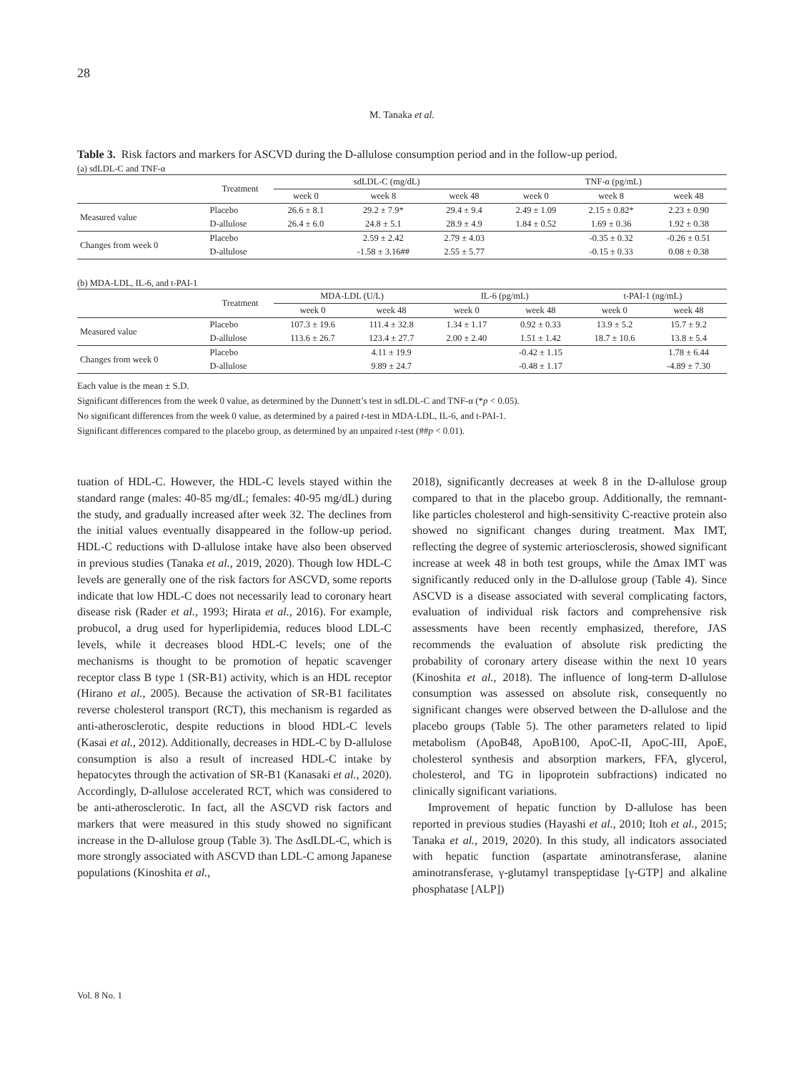28
M. Tanaka et al.
Table 3. Risk factors and markers for ASCVD during the D-allulose consumption period and in the follow-up period.
(a) sdLDL-C and TNF-α
| | Treatment | sdLDL-C (mg/dL) | | | TNF-α (pg/mL) | | |
| --- | --- | --- | --- | --- | --- | --- | --- |
| | | week 0 | week 8 | week 48 | week 0 | week 8 | week 48 |
| Measured value | Placebo | 26.6 ± 8.1 | 29.2 ± 7.9* | 29.4 ± 9.4 | 2.49 ± 1.09 | 2.15 ± 0.82* | 2.23 ± 0.90 |
| | D-allulose | 26.4 ± 6.0 | 24.8 ± 5.1 | 28.9 ± 4.9 | 1.84 ± 0.52 | 1.69 ± 0.36 | 1.92 ± 0.38 |
| Changes from week 0 | Placebo | | 2.59 ± 2.42 | 2.79 ± 4.03 | | -0.35 ± 0.32 | -0.26 ± 0.51 |
| | D-allulose | | -1.58 ± 3.16## | 2.55 ± 5.77 | | -0.15 ± 0.33 | 0.08 ± 0.38 |
(b) MDA-LDL, IL-6, and t-PAI-1
| | Treatment | MDA-LDL (U/L) | | IL-6 (pg/mL) | | t-PAI-1 (ng/mL) | |
| --- | --- | --- | --- | --- | --- | --- | --- |
| | | week 0 | week 48 | week 0 | week 48 | week 0 | week 48 |
| Measured value | Placebo | 107.3 ± 19.6 | 111.4 ± 32.8 | 1.34 ± 1.17 | 0.92 ± 0.33 | 13.9 ± 5.2 | 15.7 ± 9.2 |
| | D-allulose | 113.6 ± 26.7 | 123.4 ± 27.7 | 2.00 ± 2.40 | 1.51 ± 1.42 | 18.7 ± 10.6 | 13.8 ± 5.4 |
| Changes from week 0 | Placebo | | 4.11 ± 19.9 | | -0.42 ± 1.15 | | 1.78 ± 6.44 |
| | D-allulose | | 9.89 ± 24.7 | | -0.48 ± 1.17 | | -4.89 ± 7.30 |
Each value is the mean ± S.D.
Significant differences from the week 0 value, as determined by the Dunnett’s test in sdLDL-C and TNF-α (*p < 0.05).
No significant differences from the week 0 value, as determined by a paired t-test in MDA-LDL, IL-6, and t-PAI-1.
Significant differences compared to the placebo group, as determined by an unpaired t-test (##p < 0.01).
tuation of HDL-C. However, the HDL-C levels stayed within the standard range (males: 40-85 mg/dL; females: 40-95 mg/dL) during the study, and gradually increased after week 32. The declines from the initial values eventually disappeared in the follow-up period. HDL-C reductions with D-allulose intake have also been observed in previous studies (Tanaka et al., 2019, 2020). Though low HDL-C levels are generally one of the risk factors for ASCVD, some reports indicate that low HDL-C does not necessarily lead to coronary heart disease risk (Rader et al., 1993; Hirata et al., 2016). For example, probucol, a drug used for hyperlipidemia, reduces blood LDL-C levels, while it decreases blood HDL-C levels; one of the mechanisms is thought to be promotion of hepatic scavenger receptor class B type 1 (SR-B1) activity, which is an HDL receptor (Hirano et al., 2005). Because the activation of SR-B1 facilitates reverse cholesterol transport (RCT), this mechanism is regarded as anti-atherosclerotic, despite reductions in blood HDL-C levels (Kasai et al., 2012). Additionally, decreases in HDL-C by D-allulose consumption is also a result of increased HDL-C intake by hepatocytes through the activation of SR-B1 (Kanasaki et al., 2020). Accordingly, D-allulose accelerated RCT, which was considered to be anti-atherosclerotic. In fact, all the ASCVD risk factors and markers that were measured in this study showed no significant increase in the D-allulose group (Table 3). The ΔsdLDL-C, which is more strongly associated with ASCVD than LDL-C among Japanese populations (Kinoshita et al.,
2018), significantly decreases at week 8 in the D-allulose group compared to that in the placebo group. Additionally, the remnant-like particles cholesterol and high-sensitivity C-reactive protein also showed no significant changes during treatment. Max IMT, reflecting the degree of systemic arteriosclerosis, showed significant increase at week 48 in both test groups, while the Δmax IMT was significantly reduced only in the D-allulose group (Table 4). Since ASCVD is a disease associated with several complicating factors, evaluation of individual risk factors and comprehensive risk assessments have been recently emphasized, therefore, JAS recommends the evaluation of absolute risk predicting the probability of coronary artery disease within the next 10 years (Kinoshita et al., 2018). The influence of long-term D-allulose consumption was assessed on absolute risk, consequently no significant changes were observed between the D-allulose and the placebo groups (Table 5). The other parameters related to lipid metabolism (ApoB48, ApoB100, ApoC-II, ApoC-III, ApoE, cholesterol synthesis and absorption markers, FFA, glycerol, cholesterol, and TG in lipoprotein subfractions) indicated no clinically significant variations.
Improvement of hepatic function by D-allulose has been reported in previous studies (Hayashi et al., 2010; Itoh et al., 2015; Tanaka et al., 2019, 2020). In this study, all indicators associated with hepatic function (aspartate aminotransferase, alanine aminotransferase, γ-glutamyl transpeptidase [γ-GTP] and alkaline phosphatase [ALP])
Vol. 8 No. 1